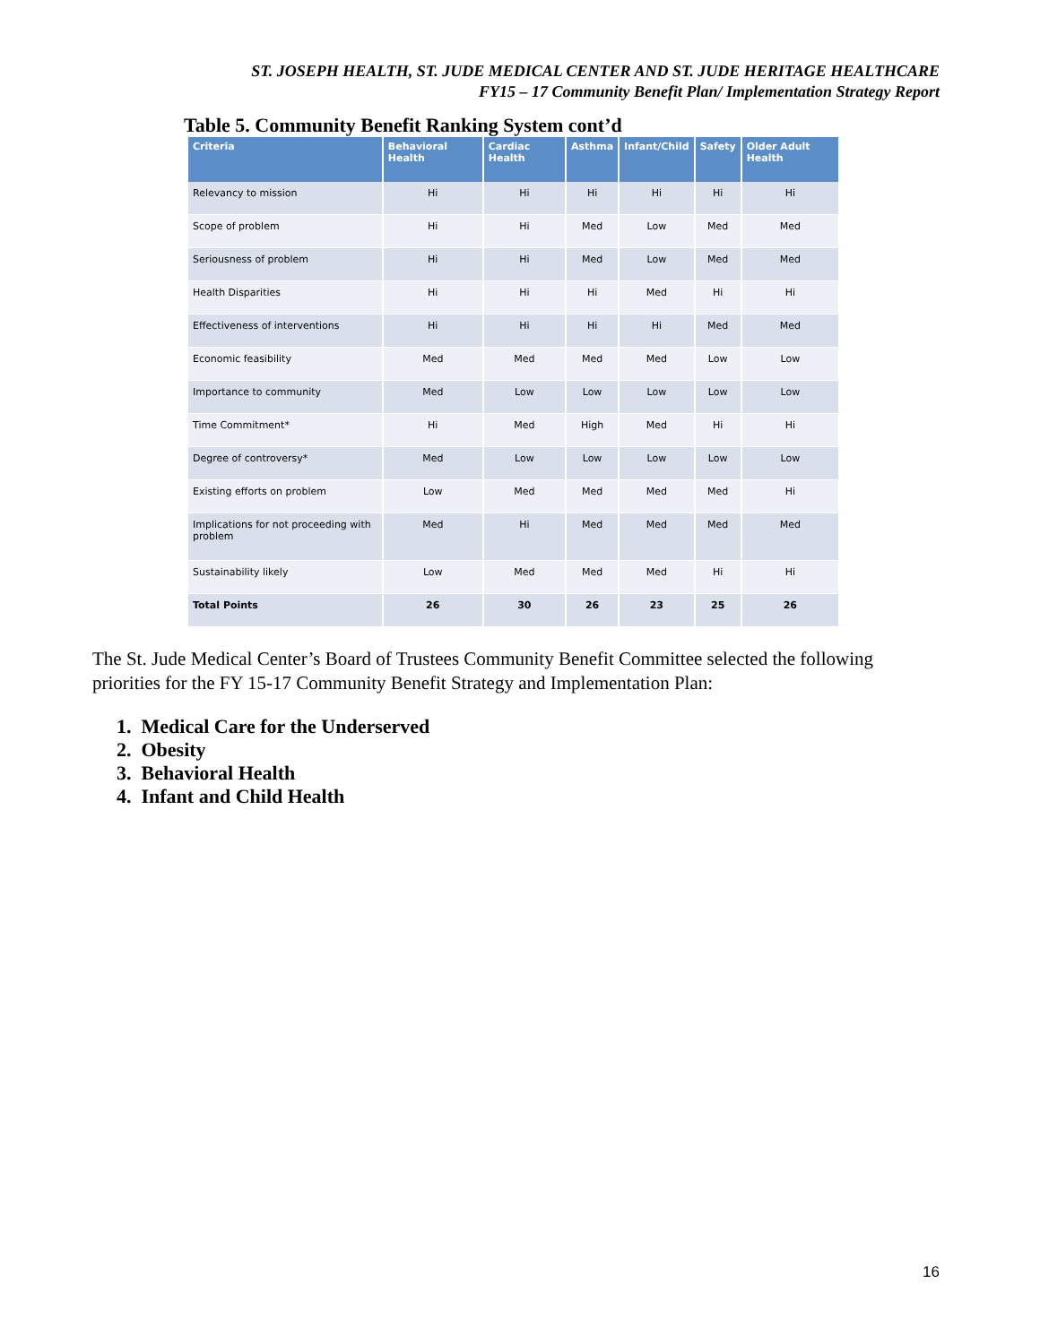ST. JOSEPH HEALTH, ST. JUDE MEDICAL CENTER AND ST. JUDE HERITAGE HEALTHCARE
FY15 – 17 Community Benefit Plan/ Implementation Strategy Report
Table 5. Community Benefit Ranking System cont’d
| Criteria | Behavioral Health | Cardiac Health | Asthma | Infant/Child | Safety | Older Adult Health |
| --- | --- | --- | --- | --- | --- | --- |
| Relevancy to mission | Hi | Hi | Hi | Hi | Hi | Hi |
| Scope of problem | Hi | Hi | Med | Low | Med | Med |
| Seriousness of problem | Hi | Hi | Med | Low | Med | Med |
| Health Disparities | Hi | Hi | Hi | Med | Hi | Hi |
| Effectiveness of interventions | Hi | Hi | Hi | Hi | Med | Med |
| Economic feasibility | Med | Med | Med | Med | Low | Low |
| Importance to community | Med | Low | Low | Low | Low | Low |
| Time Commitment* | Hi | Med | High | Med | Hi | Hi |
| Degree of controversy* | Med | Low | Low | Low | Low | Low |
| Existing efforts on problem | Low | Med | Med | Med | Med | Hi |
| Implications for not proceeding with problem | Med | Hi | Med | Med | Med | Med |
| Sustainability likely | Low | Med | Med | Med | Hi | Hi |
| Total Points | 26 | 30 | 26 | 23 | 25 | 26 |
The St. Jude Medical Center’s Board of Trustees Community Benefit Committee selected the following priorities for the FY 15-17 Community Benefit Strategy and Implementation Plan:
1. Medical Care for the Underserved
2. Obesity
3. Behavioral Health
4. Infant and Child Health
16